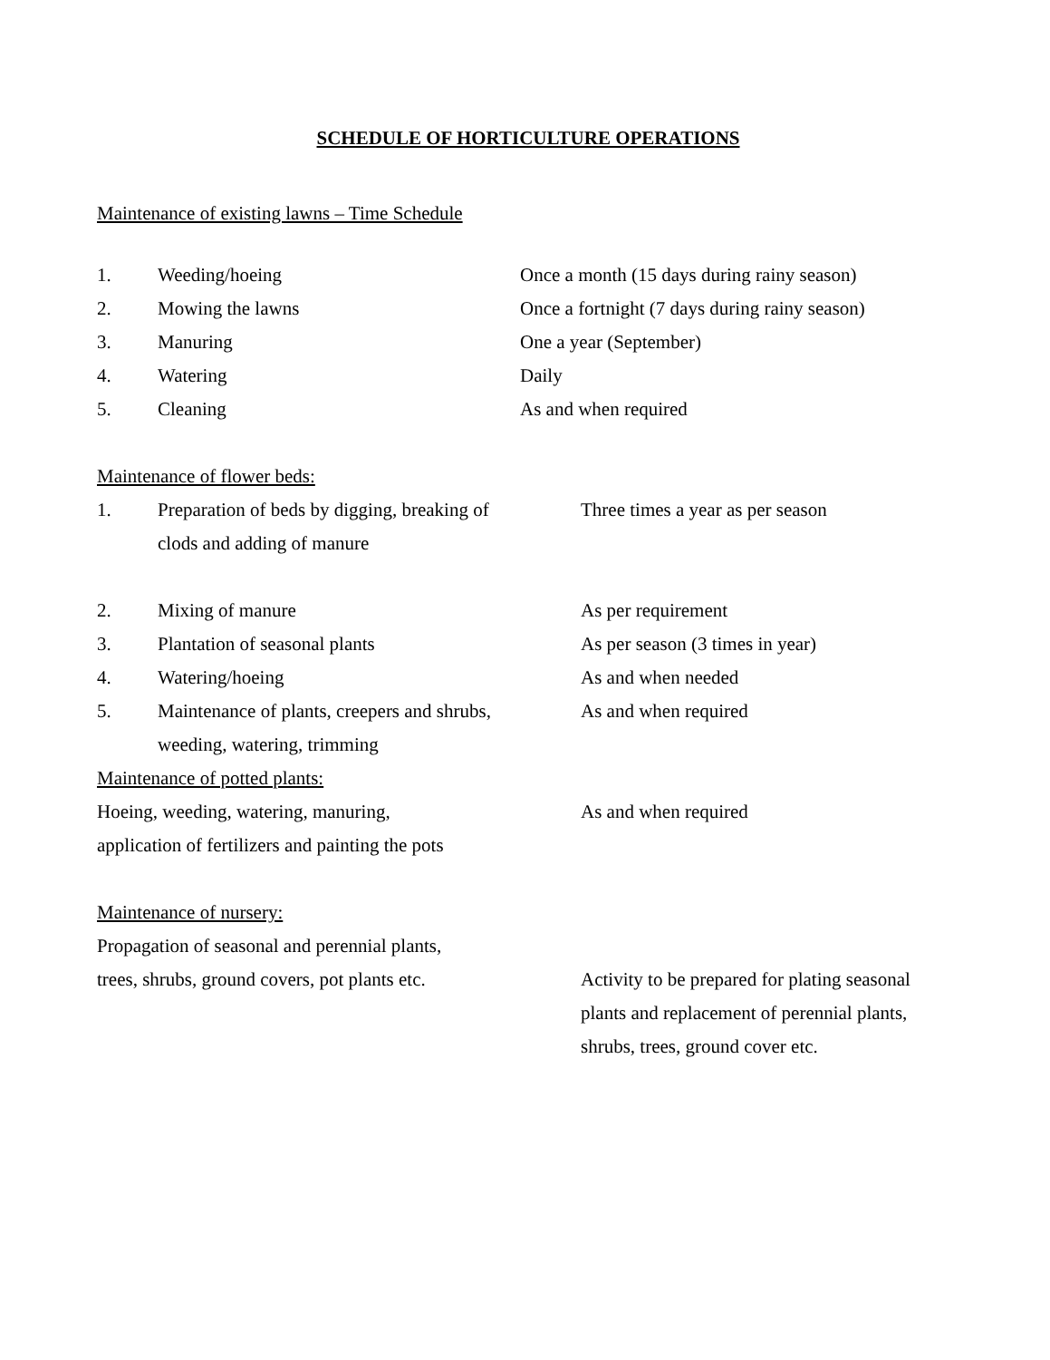SCHEDULE OF HORTICULTURE OPERATIONS
Maintenance of existing lawns – Time Schedule
1. Weeding/hoeing Once a month (15 days during rainy season)
2. Mowing the lawns Once a fortnight (7 days during rainy season)
3. Manuring One a year (September)
4. Watering Daily
5. Cleaning As and when required
Maintenance of flower beds:
1. Preparation of beds by digging, breaking of
clods and adding of manure
Three times a year as per season
2. Mixing of manure As per requirement
3. Plantation of seasonal plants As per season (3 times in year)
4. Watering/hoeing As and when needed
5. Maintenance of plants, creepers and shrubs,
weeding, watering, trimming
As and when required
Maintenance of potted plants:
Hoeing, weeding, watering, manuring,
application of fertilizers and painting the pots
As and when required
Maintenance of nursery:
Propagation of seasonal and perennial plants,
trees, shrubs, ground covers, pot plants etc.
Activity to be prepared for plating seasonal plants and replacement of perennial plants, shrubs, trees, ground cover etc.